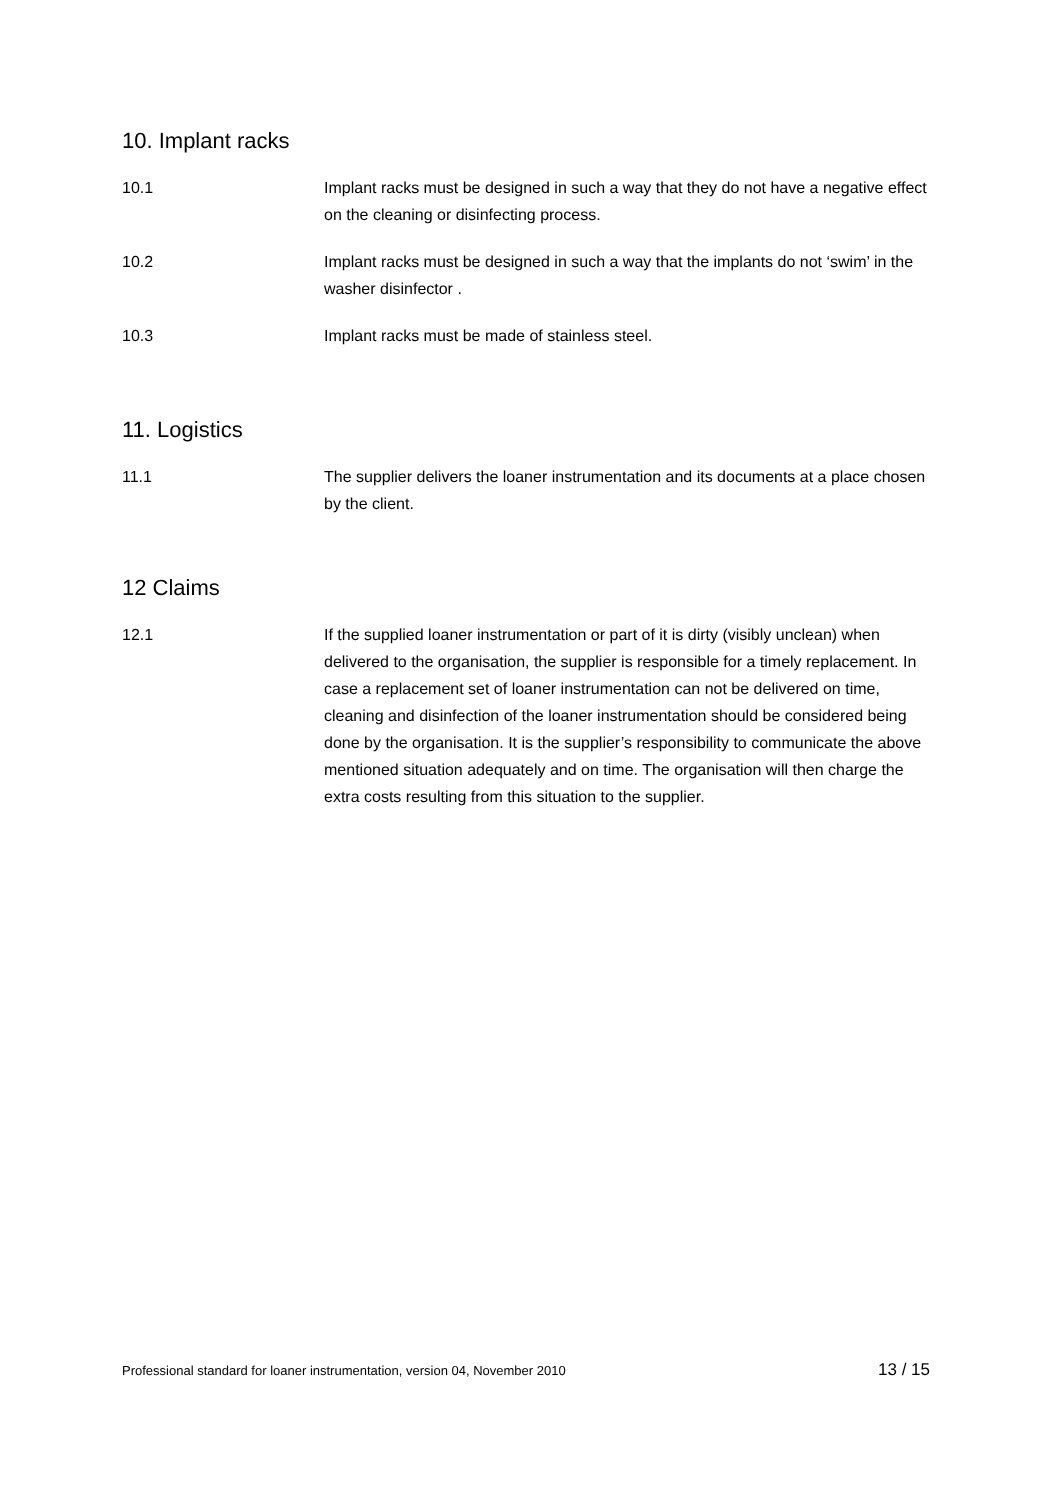10. Implant racks
10.1 Implant racks must be designed in such a way that they do not have a negative effect on the cleaning or disinfecting process.
10.2 Implant racks must be designed in such a way that the implants do not ‘swim’ in the washer disinfector .
10.3 Implant racks must be made of stainless steel.
11. Logistics
11.1 The supplier delivers the loaner instrumentation and its documents at a place chosen by the client.
12 Claims
12.1 If the supplied loaner instrumentation or part of it is dirty (visibly unclean) when delivered to the organisation, the supplier is responsible for a timely replacement. In case a replacement set of loaner instrumentation can not be delivered on time, cleaning and disinfection of the loaner instrumentation should be considered being done by the organisation. It is the supplier’s responsibility to communicate the above mentioned situation adequately and on time. The organisation will then charge the extra costs resulting from this situation to the supplier.
Professional standard for loaner instrumentation, version 04, November 2010 13 / 15